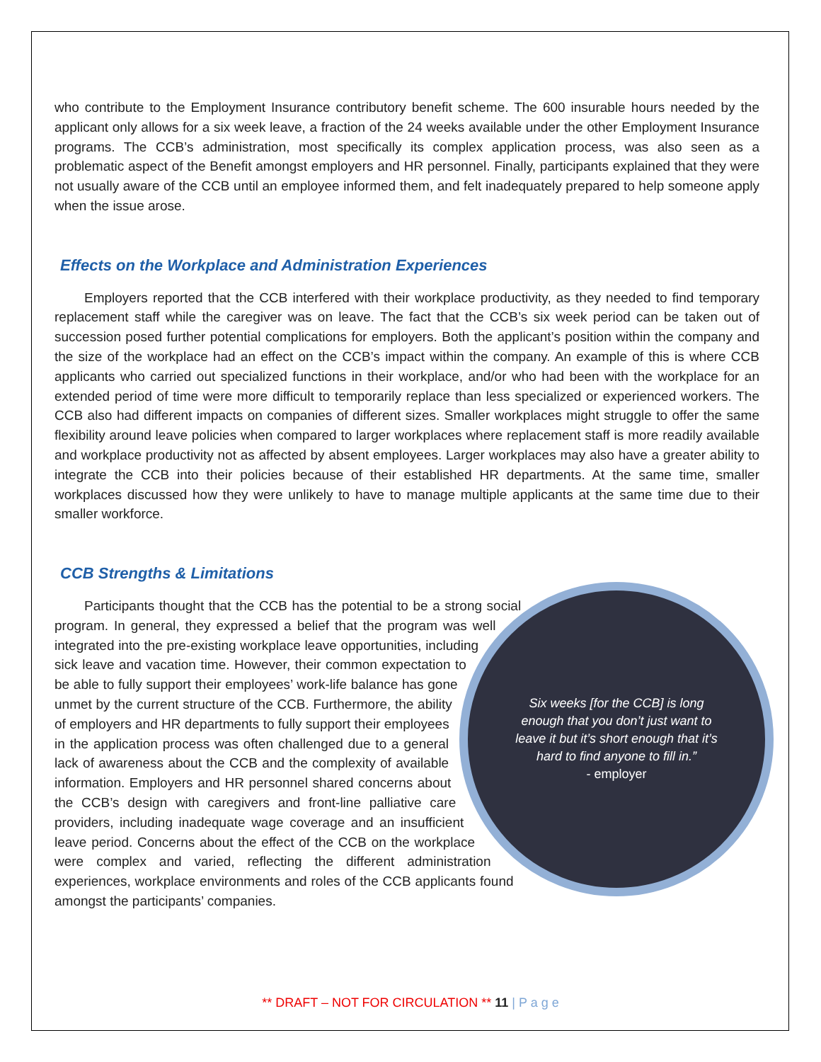who contribute to the Employment Insurance contributory benefit scheme. The 600 insurable hours needed by the applicant only allows for a six week leave, a fraction of the 24 weeks available under the other Employment Insurance programs. The CCB’s administration, most specifically its complex application process, was also seen as a problematic aspect of the Benefit amongst employers and HR personnel. Finally, participants explained that they were not usually aware of the CCB until an employee informed them, and felt inadequately prepared to help someone apply when the issue arose.
Effects on the Workplace and Administration Experiences
Employers reported that the CCB interfered with their workplace productivity, as they needed to find temporary replacement staff while the caregiver was on leave. The fact that the CCB’s six week period can be taken out of succession posed further potential complications for employers. Both the applicant’s position within the company and the size of the workplace had an effect on the CCB’s impact within the company. An example of this is where CCB applicants who carried out specialized functions in their workplace, and/or who had been with the workplace for an extended period of time were more difficult to temporarily replace than less specialized or experienced workers. The CCB also had different impacts on companies of different sizes. Smaller workplaces might struggle to offer the same flexibility around leave policies when compared to larger workplaces where replacement staff is more readily available and workplace productivity not as affected by absent employees. Larger workplaces may also have a greater ability to integrate the CCB into their policies because of their established HR departments. At the same time, smaller workplaces discussed how they were unlikely to have to manage multiple applicants at the same time due to their smaller workforce.
CCB Strengths & Limitations
Six weeks [for the CCB] is long enough that you don’t just want to leave it but it’s short enough that it’s hard to find anyone to fill in.”
- employer
Participants thought that the CCB has the potential to be a strong social program. In general, they expressed a belief that the program was well integrated into the pre-existing workplace leave opportunities, including sick leave and vacation time. However, their common expectation to be able to fully support their employees’ work-life balance has gone unmet by the current structure of the CCB. Furthermore, the ability of employers and HR departments to fully support their employees in the application process was often challenged due to a general lack of awareness about the CCB and the complexity of available information. Employers and HR personnel shared concerns about the CCB’s design with caregivers and front-line palliative care providers, including inadequate wage coverage and an insufficient leave period. Concerns about the effect of the CCB on the workplace were complex and varied, reflecting the different administration experiences, workplace environments and roles of the CCB applicants found amongst the participants’ companies.
** DRAFT – NOT FOR CIRCULATION ** 11 | P a g e